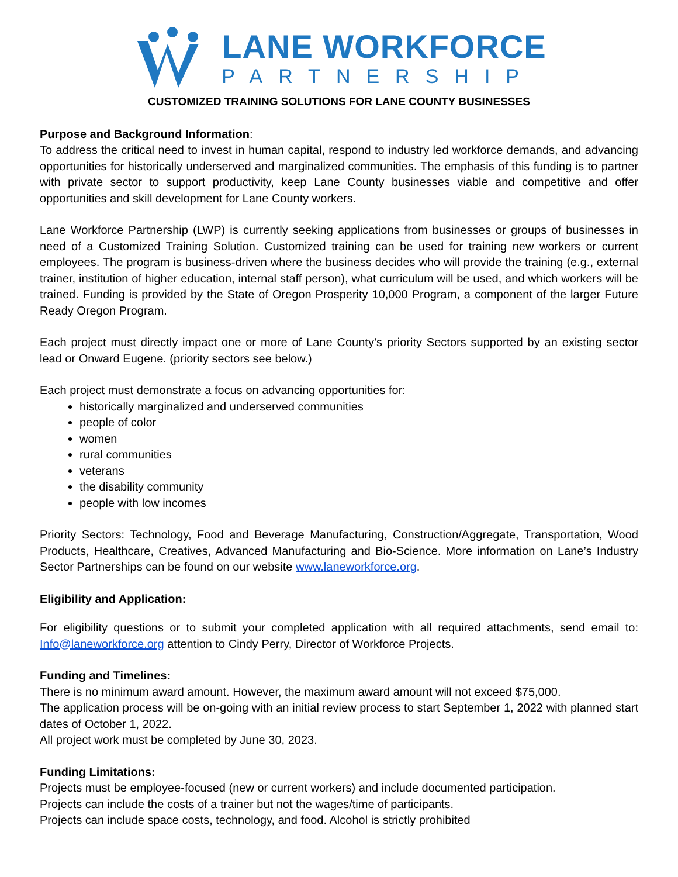LANE WORKFORCE
PARTNERSHIP
CUSTOMIZED TRAINING SOLUTIONS FOR LANE COUNTY BUSINESSES
Purpose and Background Information:
To address the critical need to invest in human capital, respond to industry led workforce demands, and advancing opportunities for historically underserved and marginalized communities. The emphasis of this funding is to partner with private sector to support productivity, keep Lane County businesses viable and competitive and offer opportunities and skill development for Lane County workers.
Lane Workforce Partnership (LWP) is currently seeking applications from businesses or groups of businesses in need of a Customized Training Solution. Customized training can be used for training new workers or current employees. The program is business-driven where the business decides who will provide the training (e.g., external trainer, institution of higher education, internal staff person), what curriculum will be used, and which workers will be trained. Funding is provided by the State of Oregon Prosperity 10,000 Program, a component of the larger Future Ready Oregon Program.
Each project must directly impact one or more of Lane County’s priority Sectors supported by an existing sector lead or Onward Eugene. (priority sectors see below.)
Each project must demonstrate a focus on advancing opportunities for:
historically marginalized and underserved communities
people of color
women
rural communities
veterans
the disability community
people with low incomes
Priority Sectors: Technology, Food and Beverage Manufacturing, Construction/Aggregate, Transportation, Wood Products, Healthcare, Creatives, Advanced Manufacturing and Bio-Science. More information on Lane’s Industry Sector Partnerships can be found on our website www.laneworkforce.org.
Eligibility and Application:
For eligibility questions or to submit your completed application with all required attachments, send email to: Info@laneworkforce.org attention to Cindy Perry, Director of Workforce Projects.
Funding and Timelines:
There is no minimum award amount. However, the maximum award amount will not exceed $75,000.
The application process will be on-going with an initial review process to start September 1, 2022 with planned start dates of October 1, 2022.
All project work must be completed by June 30, 2023.
Funding Limitations:
Projects must be employee-focused (new or current workers) and include documented participation.
Projects can include the costs of a trainer but not the wages/time of participants.
Projects can include space costs, technology, and food. Alcohol is strictly prohibited